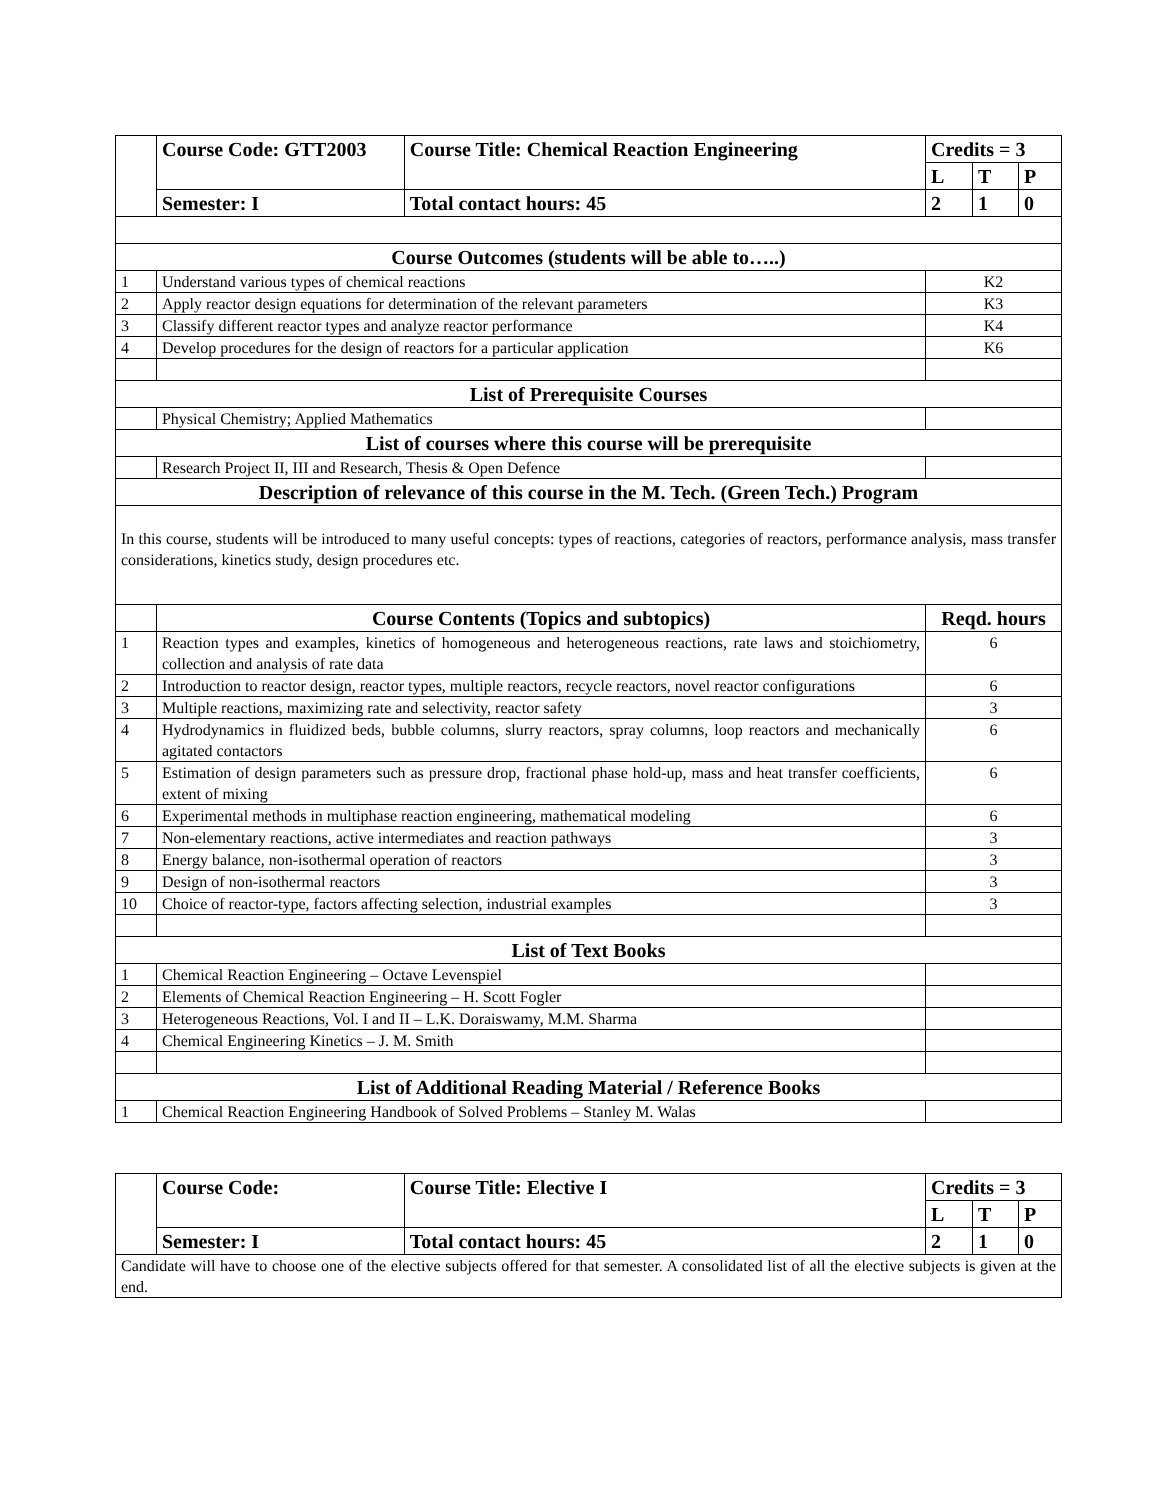| | Course Code: GTT2003 | Course Title: Chemical Reaction Engineering | Credits = 3 | | |
| | | | L | T | P |
| | Semester: I | Total contact hours: 45 | 2 | 1 | 0 |
| Course Outcomes (students will be able to…..) | | | | | |
| 1 | Understand various types of chemical reactions | | K2 | | |
| 2 | Apply reactor design equations for determination of the relevant parameters | | K3 | | |
| 3 | Classify different reactor types and analyze reactor performance | | K4 | | |
| 4 | Develop procedures for the design of reactors for a particular application | | K6 | | |
| List of Prerequisite Courses | | | | | |
| | Physical Chemistry; Applied Mathematics | | | | |
| List of courses where this course will be prerequisite | | | | | |
| | Research Project II, III and Research, Thesis & Open Defence | | | | |
| Description of relevance of this course in the M. Tech. (Green Tech.) Program | | | | | |
| In this course, students will be introduced to many useful concepts: types of reactions, categories of reactors, performance analysis, mass transfer considerations, kinetics study, design procedures etc. | | | | | |
| | Course Contents (Topics and subtopics) | | Reqd. hours | | |
| 1 | Reaction types and examples, kinetics of homogeneous and heterogeneous reactions, rate laws and stoichiometry, collection and analysis of rate data | | 6 | | |
| 2 | Introduction to reactor design, reactor types, multiple reactors, recycle reactors, novel reactor configurations | | 6 | | |
| 3 | Multiple reactions, maximizing rate and selectivity, reactor safety | | 3 | | |
| 4 | Hydrodynamics in fluidized beds, bubble columns, slurry reactors, spray columns, loop reactors and mechanically agitated contactors | | 6 | | |
| 5 | Estimation of design parameters such as pressure drop, fractional phase hold-up, mass and heat transfer coefficients, extent of mixing | | 6 | | |
| 6 | Experimental methods in multiphase reaction engineering, mathematical modeling | | 6 | | |
| 7 | Non-elementary reactions, active intermediates and reaction pathways | | 3 | | |
| 8 | Energy balance, non-isothermal operation of reactors | | 3 | | |
| 9 | Design of non-isothermal reactors | | 3 | | |
| 10 | Choice of reactor-type, factors affecting selection, industrial examples | | 3 | | |
| List of Text Books | | | | | |
| 1 | Chemical Reaction Engineering – Octave Levenspiel | | | | |
| 2 | Elements of Chemical Reaction Engineering – H. Scott Fogler | | | | |
| 3 | Heterogeneous Reactions, Vol. I and II – L.K. Doraiswamy, M.M. Sharma | | | | |
| 4 | Chemical Engineering Kinetics – J. M. Smith | | | | |
| List of Additional Reading Material / Reference Books | | | | | |
| 1 | Chemical Reaction Engineering Handbook of Solved Problems – Stanley M. Walas | | | | |
| | Course Code: | Course Title: Elective I | Credits = 3 | | |
| | | | L | T | P |
| | Semester: I | Total contact hours: 45 | 2 | 1 | 0 |
| Candidate will have to choose one of the elective subjects offered for that semester. A consolidated list of all the elective subjects is given at the end. | | | | | |